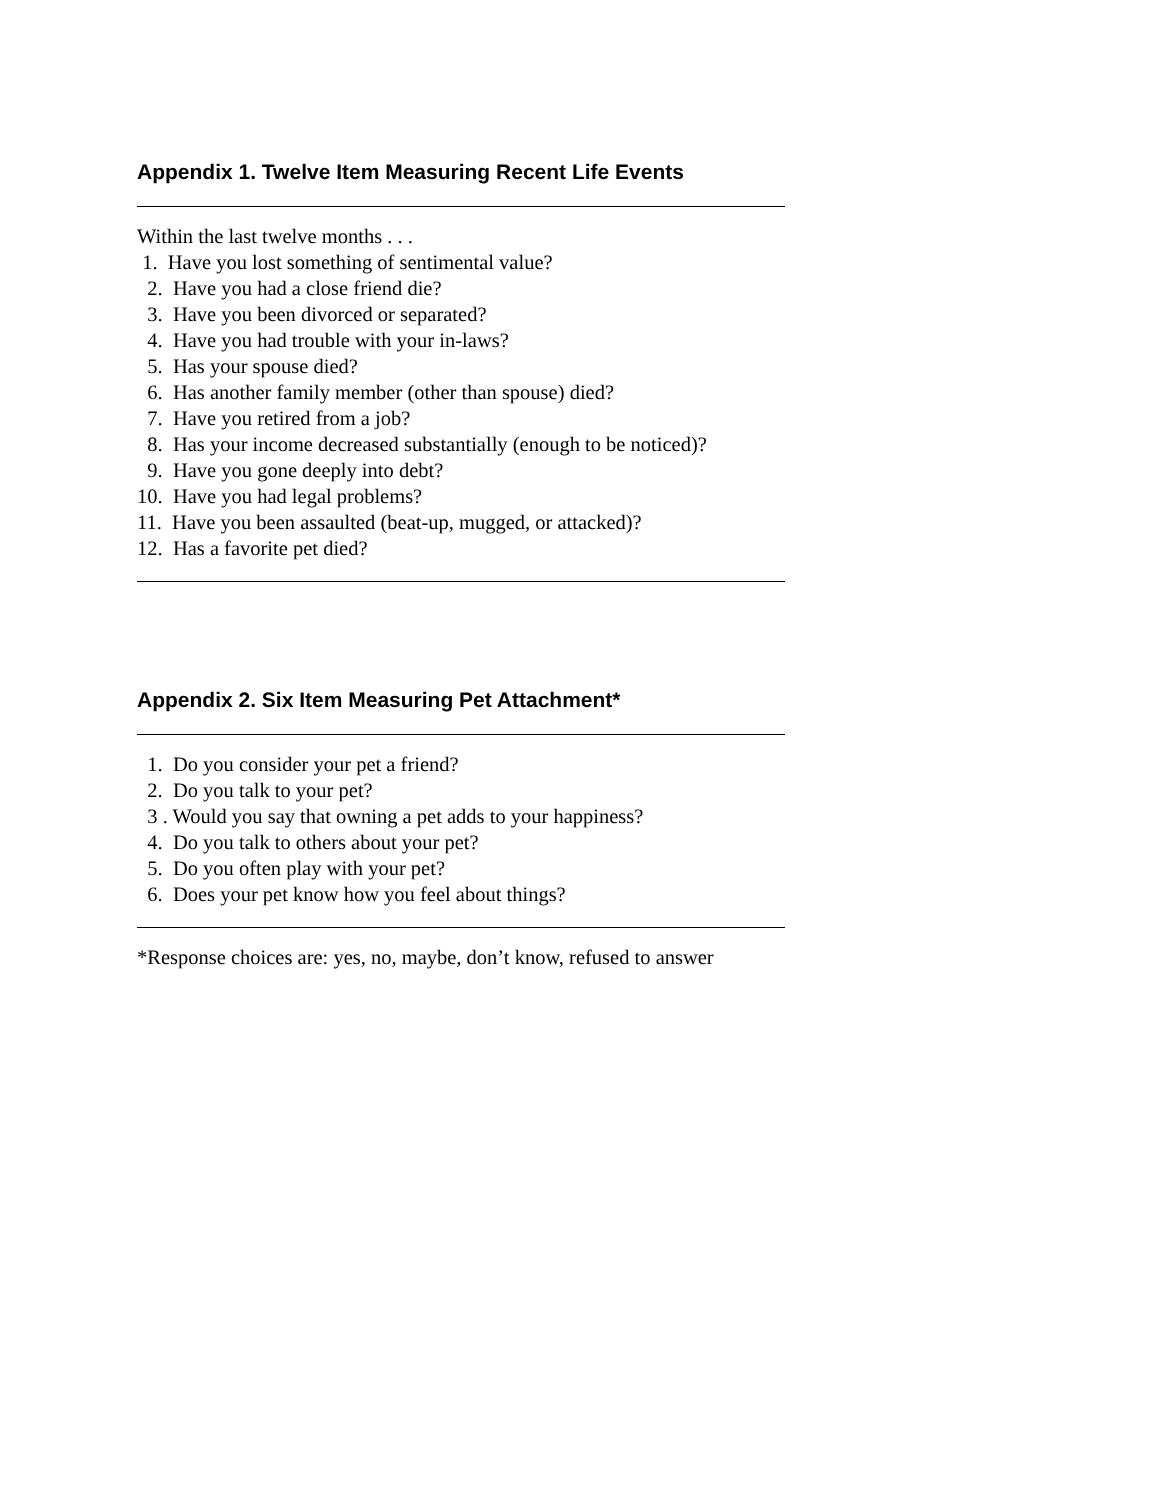Appendix 1. Twelve Item Measuring Recent Life Events
Within the last twelve months . . .
1. Have you lost something of sentimental value?
2. Have you had a close friend die?
3. Have you been divorced or separated?
4. Have you had trouble with your in-laws?
5. Has your spouse died?
6. Has another family member (other than spouse) died?
7. Have you retired from a job?
8. Has your income decreased substantially (enough to be noticed)?
9. Have you gone deeply into debt?
10. Have you had legal problems?
11. Have you been assaulted (beat-up, mugged, or attacked)?
12. Has a favorite pet died?
Appendix 2. Six Item Measuring Pet Attachment*
1. Do you consider your pet a friend?
2. Do you talk to your pet?
3 . Would you say that owning a pet adds to your happiness?
4. Do you talk to others about your pet?
5. Do you often play with your pet?
6. Does your pet know how you feel about things?
*Response choices are: yes, no, maybe, don’t know, refused to answer